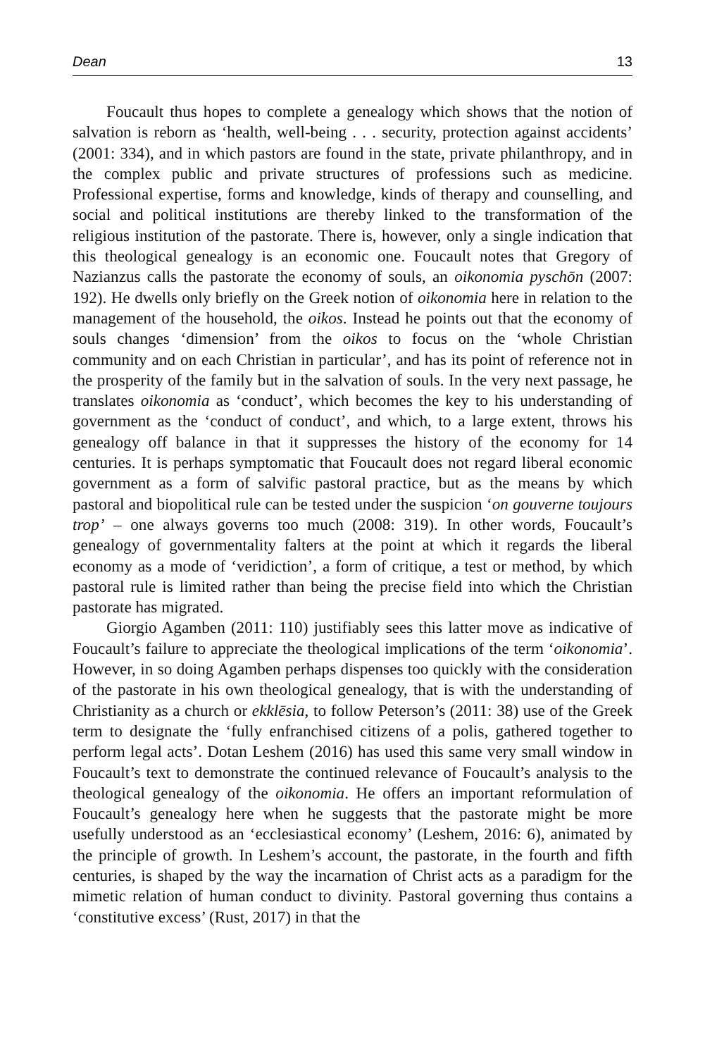Dean 13
Foucault thus hopes to complete a genealogy which shows that the notion of salvation is reborn as ‘health, well-being . . . security, protection against accidents’ (2001: 334), and in which pastors are found in the state, private philanthropy, and in the complex public and private structures of professions such as medicine. Professional expertise, forms and knowledge, kinds of therapy and counselling, and social and political institutions are thereby linked to the transformation of the religious institution of the pastorate. There is, however, only a single indication that this theological genealogy is an economic one. Foucault notes that Gregory of Nazianzus calls the pastorate the economy of souls, an oikonomia pyschōn (2007: 192). He dwells only briefly on the Greek notion of oikonomia here in relation to the management of the household, the oikos. Instead he points out that the economy of souls changes ‘dimension’ from the oikos to focus on the ‘whole Christian community and on each Christian in particular’, and has its point of reference not in the prosperity of the family but in the salvation of souls. In the very next passage, he translates oikonomia as ‘conduct’, which becomes the key to his understanding of government as the ‘conduct of conduct’, and which, to a large extent, throws his genealogy off balance in that it suppresses the history of the economy for 14 centuries. It is perhaps symptomatic that Foucault does not regard liberal economic government as a form of salvific pastoral practice, but as the means by which pastoral and biopolitical rule can be tested under the suspicion ‘on gouverne toujours trop’ – one always governs too much (2008: 319). In other words, Foucault’s genealogy of governmentality falters at the point at which it regards the liberal economy as a mode of ‘veridiction’, a form of critique, a test or method, by which pastoral rule is limited rather than being the precise field into which the Christian pastorate has migrated.
Giorgio Agamben (2011: 110) justifiably sees this latter move as indicative of Foucault’s failure to appreciate the theological implications of the term ‘oikonomia’. However, in so doing Agamben perhaps dispenses too quickly with the consideration of the pastorate in his own theological genealogy, that is with the understanding of Christianity as a church or ekklēsia, to follow Peterson’s (2011: 38) use of the Greek term to designate the ‘fully enfranchised citizens of a polis, gathered together to perform legal acts’. Dotan Leshem (2016) has used this same very small window in Foucault’s text to demonstrate the continued relevance of Foucault’s analysis to the theological genealogy of the oikonomia. He offers an important reformulation of Foucault’s genealogy here when he suggests that the pastorate might be more usefully understood as an ‘ecclesiastical economy’ (Leshem, 2016: 6), animated by the principle of growth. In Leshem’s account, the pastorate, in the fourth and fifth centuries, is shaped by the way the incarnation of Christ acts as a paradigm for the mimetic relation of human conduct to divinity. Pastoral governing thus contains a ‘constitutive excess’ (Rust, 2017) in that the